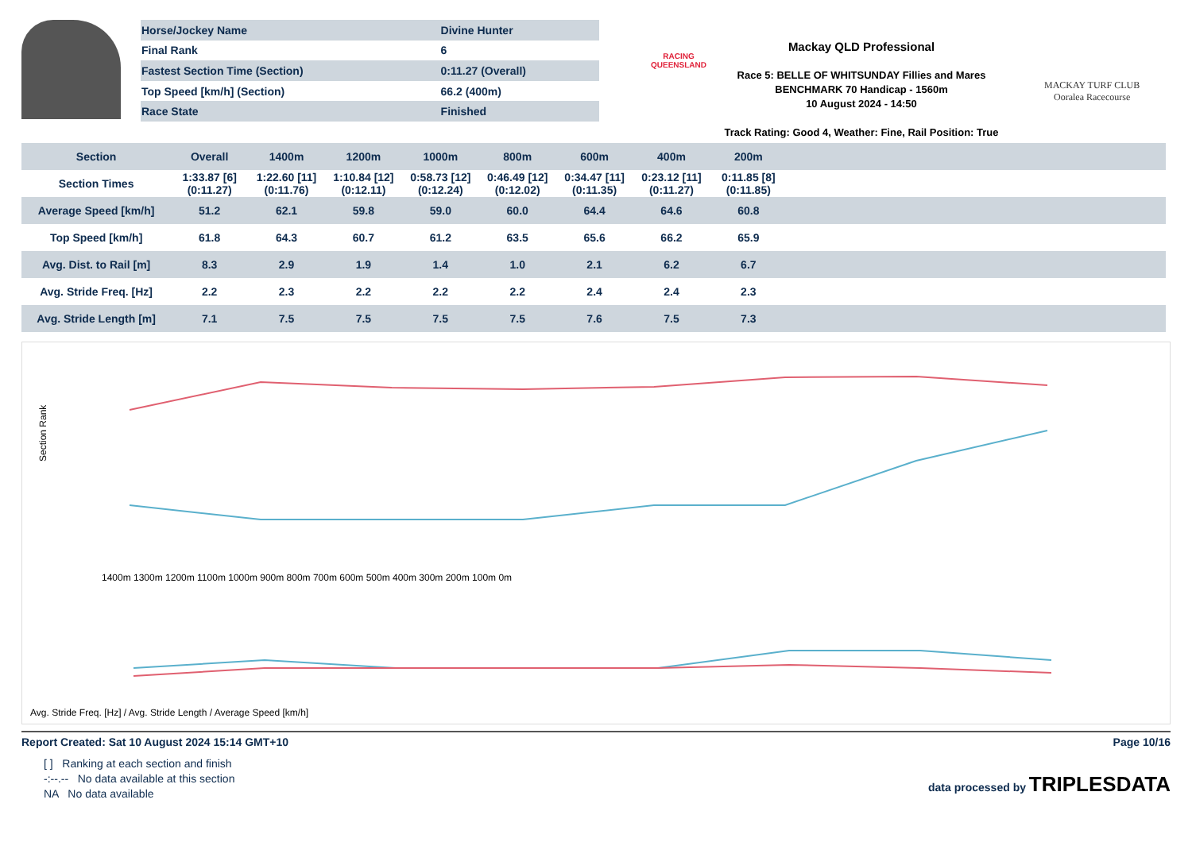| Horse/Jockey Name | Divine Hunter |
| Final Rank | 6 |
| Fastest Section Time (Section) | 0:11.27 (Overall) |
| Top Speed [km/h] (Section) | 66.2 (400m) |
| Race State | Finished |
RACING
QUEENSLAND
Mackay QLD Professional
Race 5: BELLE OF WHITSUNDAY Fillies and Mares BENCHMARK 70 Handicap - 1560m
10 August 2024 - 14:50
Track Rating: Good 4, Weather: Fine, Rail Position: True
MACKAY TURF CLUB
Ooralea Racecourse
| Section | Overall | 1400m | 1200m | 1000m | 800m | 600m | 400m | 200m | | | | | |
| Section Times | 1:33.87 [6] (0:11.27) | 1:22.60 [11] (0:11.76) | 1:10.84 [12] (0:12.11) | 0:58.73 [12] (0:12.24) | 0:46.49 [12] (0:12.02) | 0:34.47 [11] (0:11.35) | 0:23.12 [11] (0:11.27) | 0:11.85 [8] (0:11.85) | | | | | |
| Average Speed [km/h] | 51.2 | 62.1 | 59.8 | 59.0 | 60.0 | 64.4 | 64.6 | 60.8 | | | | | |
| Top Speed [km/h] | 61.8 | 64.3 | 60.7 | 61.2 | 63.5 | 65.6 | 66.2 | 65.9 | | | | | |
| Avg. Dist. to Rail [m] | 8.3 | 2.9 | 1.9 | 1.4 | 1.0 | 2.1 | 6.2 | 6.7 | | | | | |
| Avg. Stride Freq. [Hz] | 2.2 | 2.3 | 2.2 | 2.2 | 2.2 | 2.4 | 2.4 | 2.3 | | | | | |
| Avg. Stride Length [m] | 7.1 | 7.5 | 7.5 | 7.5 | 7.5 | 7.6 | 7.5 | 7.3 | | | | | |
Section Rank
1400m 1300m 1200m 1100m 1000m 900m 800m 700m 600m 500m 400m 300m 200m 100m 0m
Avg. Stride Freq. [Hz] / Avg. Stride Length / Average Speed [km/h]
Report Created: Sat 10 August 2024 15:14 GMT+10 Page 10/16
[ ] Ranking at each section and finish
-:--.-- No data available at this section
NA No data available
data processed by TRIPLESDATA